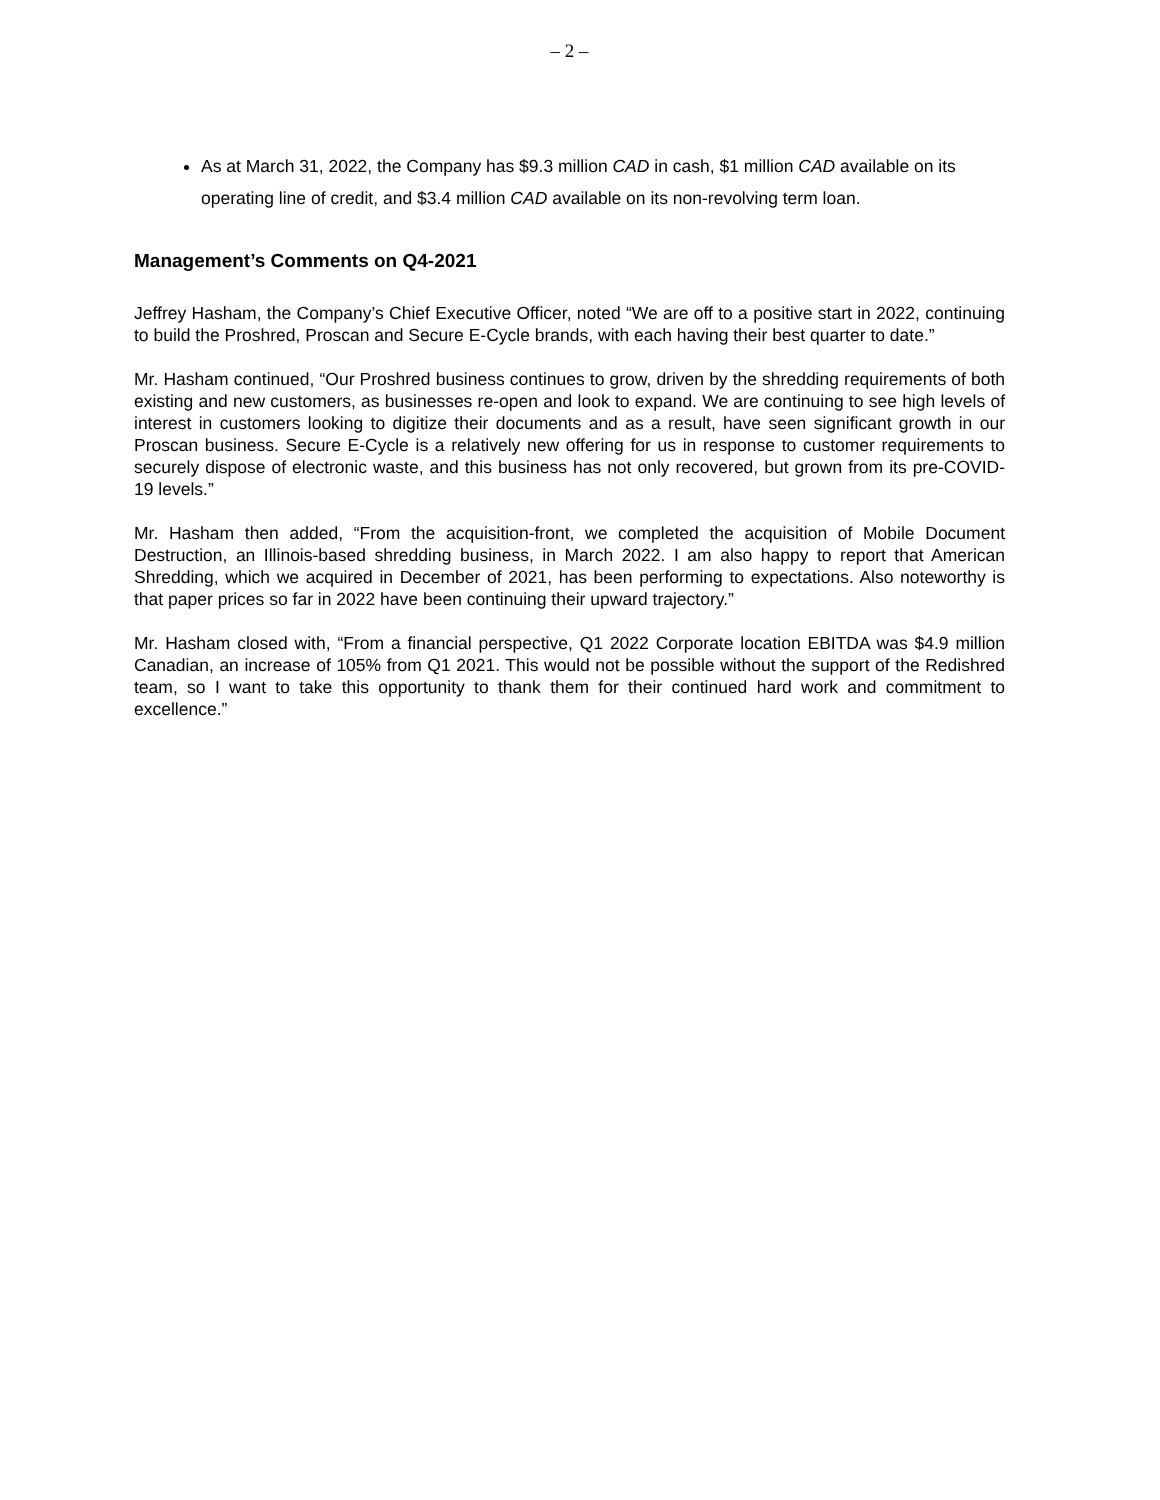– 2 –
As at March 31, 2022, the Company has $9.3 million CAD in cash, $1 million CAD available on its operating line of credit, and $3.4 million CAD available on its non-revolving term loan.
Management’s Comments on Q4-2021
Jeffrey Hasham, the Company’s Chief Executive Officer, noted “We are off to a positive start in 2022, continuing to build the Proshred, Proscan and Secure E-Cycle brands, with each having their best quarter to date.”
Mr. Hasham continued, “Our Proshred business continues to grow, driven by the shredding requirements of both existing and new customers, as businesses re-open and look to expand. We are continuing to see high levels of interest in customers looking to digitize their documents and as a result, have seen significant growth in our Proscan business. Secure E-Cycle is a relatively new offering for us in response to customer requirements to securely dispose of electronic waste, and this business has not only recovered, but grown from its pre-COVID-19 levels.”
Mr. Hasham then added, “From the acquisition-front, we completed the acquisition of Mobile Document Destruction, an Illinois-based shredding business, in March 2022. I am also happy to report that American Shredding, which we acquired in December of 2021, has been performing to expectations. Also noteworthy is that paper prices so far in 2022 have been continuing their upward trajectory.”
Mr. Hasham closed with, “From a financial perspective, Q1 2022 Corporate location EBITDA was $4.9 million Canadian, an increase of 105% from Q1 2021. This would not be possible without the support of the Redishred team, so I want to take this opportunity to thank them for their continued hard work and commitment to excellence.”